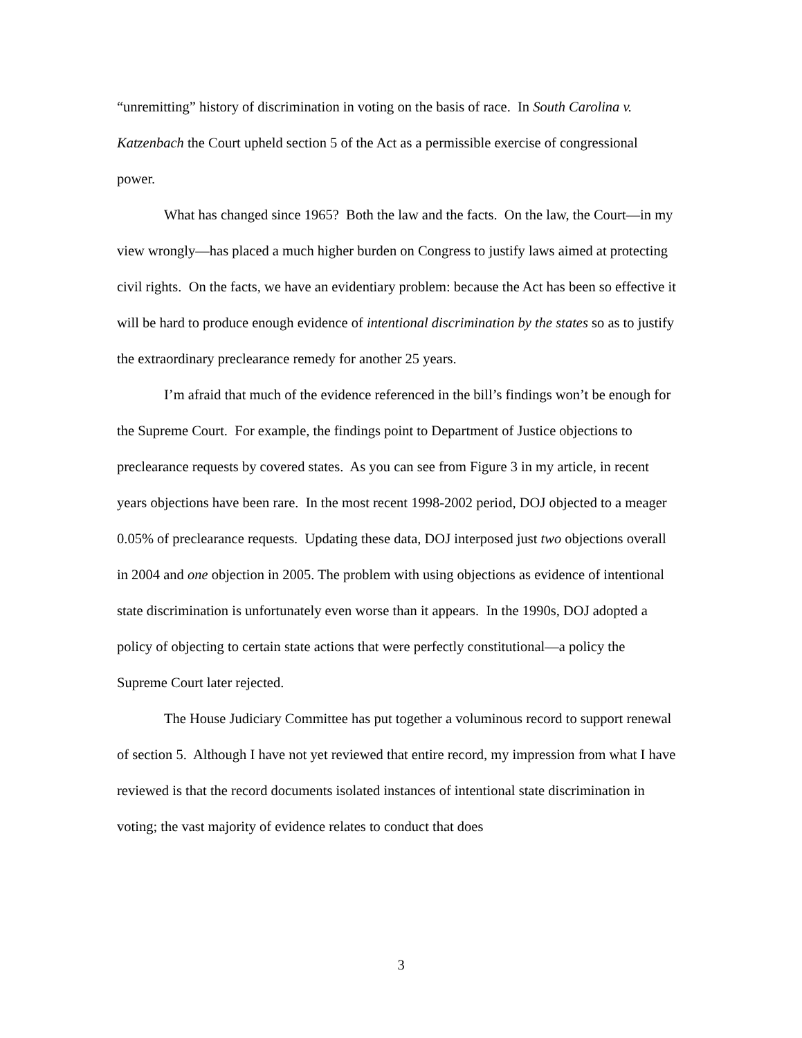“unremitting” history of discrimination in voting on the basis of race. In South Carolina v. Katzenbach the Court upheld section 5 of the Act as a permissible exercise of congressional power.
What has changed since 1965? Both the law and the facts. On the law, the Court—in my view wrongly—has placed a much higher burden on Congress to justify laws aimed at protecting civil rights. On the facts, we have an evidentiary problem: because the Act has been so effective it will be hard to produce enough evidence of intentional discrimination by the states so as to justify the extraordinary preclearance remedy for another 25 years.
I’m afraid that much of the evidence referenced in the bill’s findings won’t be enough for the Supreme Court. For example, the findings point to Department of Justice objections to preclearance requests by covered states. As you can see from Figure 3 in my article, in recent years objections have been rare. In the most recent 1998-2002 period, DOJ objected to a meager 0.05% of preclearance requests. Updating these data, DOJ interposed just two objections overall in 2004 and one objection in 2005. The problem with using objections as evidence of intentional state discrimination is unfortunately even worse than it appears. In the 1990s, DOJ adopted a policy of objecting to certain state actions that were perfectly constitutional—a policy the Supreme Court later rejected.
The House Judiciary Committee has put together a voluminous record to support renewal of section 5. Although I have not yet reviewed that entire record, my impression from what I have reviewed is that the record documents isolated instances of intentional state discrimination in voting; the vast majority of evidence relates to conduct that does
3